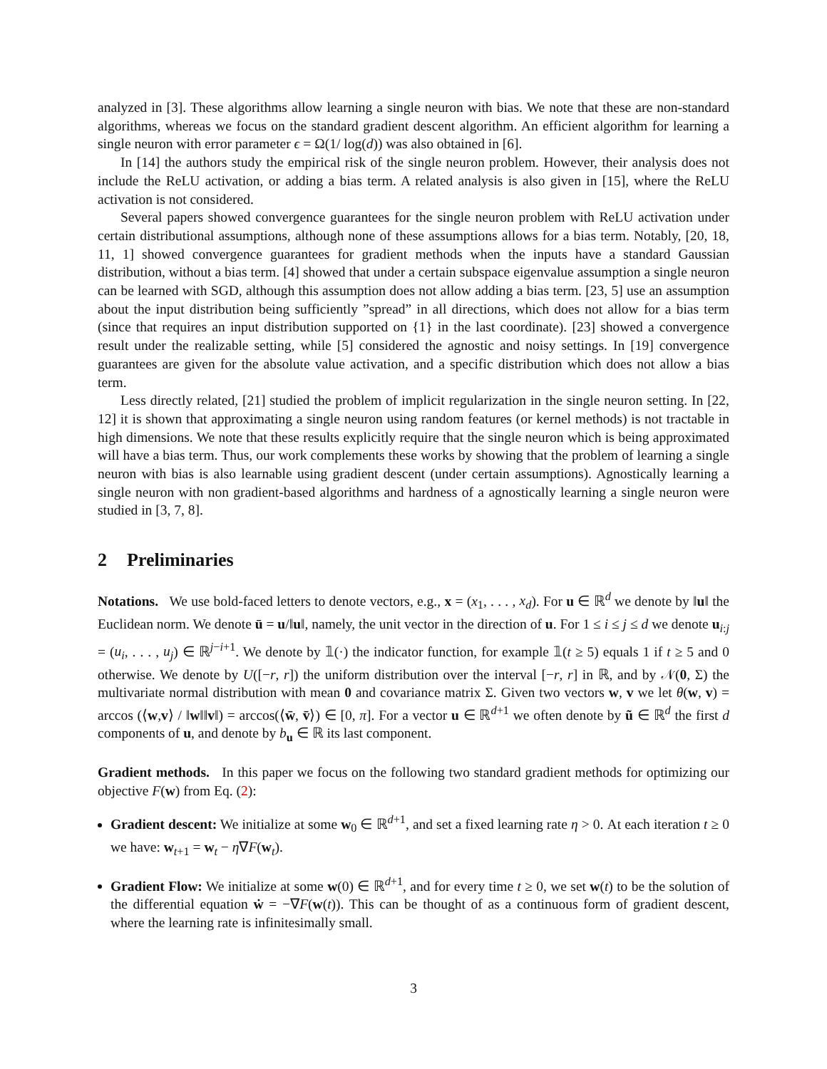analyzed in [3]. These algorithms allow learning a single neuron with bias. We note that these are non-standard algorithms, whereas we focus on the standard gradient descent algorithm. An efficient algorithm for learning a single neuron with error parameter ϵ = Ω(1/ log(d)) was also obtained in [6].
In [14] the authors study the empirical risk of the single neuron problem. However, their analysis does not include the ReLU activation, or adding a bias term. A related analysis is also given in [15], where the ReLU activation is not considered.
Several papers showed convergence guarantees for the single neuron problem with ReLU activation under certain distributional assumptions, although none of these assumptions allows for a bias term. Notably, [20, 18, 11, 1] showed convergence guarantees for gradient methods when the inputs have a standard Gaussian distribution, without a bias term. [4] showed that under a certain subspace eigenvalue assumption a single neuron can be learned with SGD, although this assumption does not allow adding a bias term. [23, 5] use an assumption about the input distribution being sufficiently ”spread” in all directions, which does not allow for a bias term (since that requires an input distribution supported on {1} in the last coordinate). [23] showed a convergence result under the realizable setting, while [5] considered the agnostic and noisy settings. In [19] convergence guarantees are given for the absolute value activation, and a specific distribution which does not allow a bias term.
Less directly related, [21] studied the problem of implicit regularization in the single neuron setting. In [22, 12] it is shown that approximating a single neuron using random features (or kernel methods) is not tractable in high dimensions. We note that these results explicitly require that the single neuron which is being approximated will have a bias term. Thus, our work complements these works by showing that the problem of learning a single neuron with bias is also learnable using gradient descent (under certain assumptions). Agnostically learning a single neuron with non gradient-based algorithms and hardness of a agnostically learning a single neuron were studied in [3, 7, 8].
2 Preliminaries
Notations. We use bold-faced letters to denote vectors, e.g., x = (x<sub>1</sub>, . . . , x<sub>d</sub>). For u ∈ ℝ<sup>d</sup> we denote by ‖u‖ the Euclidean norm. We denote ū = u/‖u‖, namely, the unit vector in the direction of u. For 1 ≤ i ≤ j ≤ d we denote u<sub>i:j</sub> = (u<sub>i</sub>, . . . , u<sub>j</sub>) ∈ ℝ<sup>j−i+1</sup>. We denote by 𝟙(·) the indicator function, for example 𝟙(t ≥ 5) equals 1 if t ≥ 5 and 0 otherwise. We denote by U([−r, r]) the uniform distribution over the interval [−r, r] in ℝ, and by 𝒩(0, Σ) the multivariate normal distribution with mean 0 and covariance matrix Σ. Given two vectors w, v we let θ(w, v) = arccos (⟨w,v⟩ / ‖w‖‖v‖) = arccos(⟨w̄, v̄⟩) ∈ [0, π]. For a vector u ∈ ℝ<sup>d+1</sup> we often denote by ũ ∈ ℝ<sup>d</sup> the first d components of u, and denote by b<sub>u</sub> ∈ ℝ its last component.
Gradient methods. In this paper we focus on the following two standard gradient methods for optimizing our objective F(w) from Eq. (2):
Gradient descent: We initialize at some w<sub>0</sub> ∈ ℝ<sup>d+1</sup>, and set a fixed learning rate η > 0. At each iteration t ≥ 0 we have: w<sub>t+1</sub> = w<sub>t</sub> − η∇F(w<sub>t</sub>).
Gradient Flow: We initialize at some w(0) ∈ ℝ<sup>d+1</sup>, and for every time t ≥ 0, we set w(t) to be the solution of the differential equation ẇ = −∇F(w(t)). This can be thought of as a continuous form of gradient descent, where the learning rate is infinitesimally small.
3